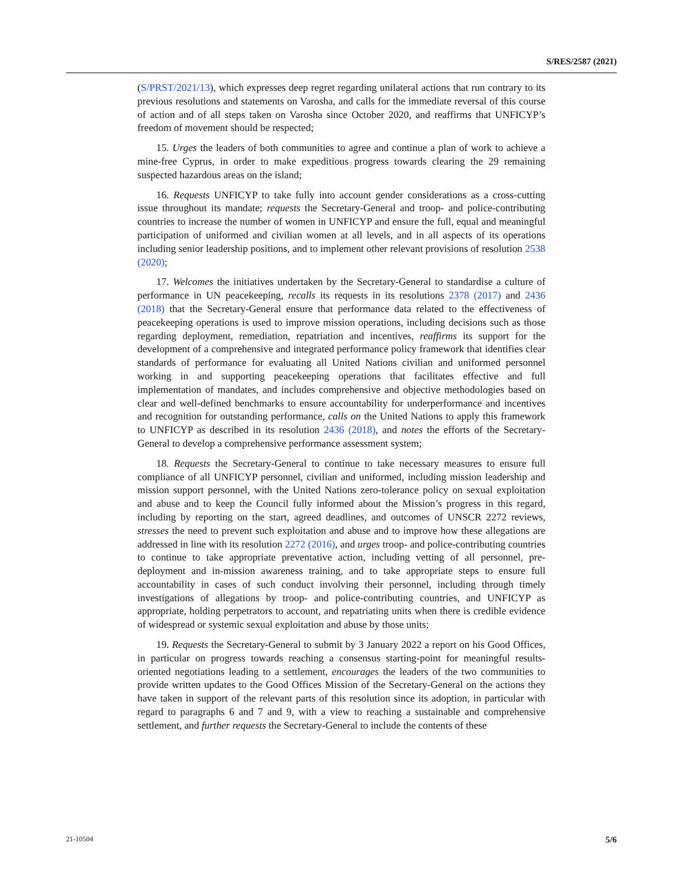S/RES/2587 (2021)
(S/PRST/2021/13), which expresses deep regret regarding unilateral actions that run contrary to its previous resolutions and statements on Varosha, and calls for the immediate reversal of this course of action and of all steps taken on Varosha since October 2020, and reaffirms that UNFICYP’s freedom of movement should be respected;
15. Urges the leaders of both communities to agree and continue a plan of work to achieve a mine-free Cyprus, in order to make expeditious progress towards clearing the 29 remaining suspected hazardous areas on the island;
16. Requests UNFICYP to take fully into account gender considerations as a cross-cutting issue throughout its mandate; requests the Secretary-General and troop- and police-contributing countries to increase the number of women in UNFICYP and ensure the full, equal and meaningful participation of uniformed and civilian women at all levels, and in all aspects of its operations including senior leadership positions, and to implement other relevant provisions of resolution 2538 (2020);
17. Welcomes the initiatives undertaken by the Secretary-General to standardise a culture of performance in UN peacekeeping, recalls its requests in its resolutions 2378 (2017) and 2436 (2018) that the Secretary-General ensure that performance data related to the effectiveness of peacekeeping operations is used to improve mission operations, including decisions such as those regarding deployment, remediation, repatriation and incentives, reaffirms its support for the development of a comprehensive and integrated performance policy framework that identifies clear standards of performance for evaluating all United Nations civilian and uniformed personnel working in and supporting peacekeeping operations that facilitates effective and full implementation of mandates, and includes comprehensive and objective methodologies based on clear and well-defined benchmarks to ensure accountability for underperformance and incentives and recognition for outstanding performance, calls on the United Nations to apply this framework to UNFICYP as described in its resolution 2436 (2018), and notes the efforts of the Secretary-General to develop a comprehensive performance assessment system;
18. Requests the Secretary-General to continue to take necessary measures to ensure full compliance of all UNFICYP personnel, civilian and uniformed, including mission leadership and mission support personnel, with the United Nations zero-tolerance policy on sexual exploitation and abuse and to keep the Council fully informed about the Mission’s progress in this regard, including by reporting on the start, agreed deadlines, and outcomes of UNSCR 2272 reviews, stresses the need to prevent such exploitation and abuse and to improve how these allegations are addressed in line with its resolution 2272 (2016), and urges troop- and police-contributing countries to continue to take appropriate preventative action, including vetting of all personnel, pre-deployment and in-mission awareness training, and to take appropriate steps to ensure full accountability in cases of such conduct involving their personnel, including through timely investigations of allegations by troop- and police-contributing countries, and UNFICYP as appropriate, holding perpetrators to account, and repatriating units when there is credible evidence of widespread or systemic sexual exploitation and abuse by those units;
19. Requests the Secretary-General to submit by 3 January 2022 a report on his Good Offices, in particular on progress towards reaching a consensus starting-point for meaningful results-oriented negotiations leading to a settlement, encourages the leaders of the two communities to provide written updates to the Good Offices Mission of the Secretary-General on the actions they have taken in support of the relevant parts of this resolution since its adoption, in particular with regard to paragraphs 6 and 7 and 9, with a view to reaching a sustainable and comprehensive settlement, and further requests the Secretary-General to include the contents of these
21-10504 5/6